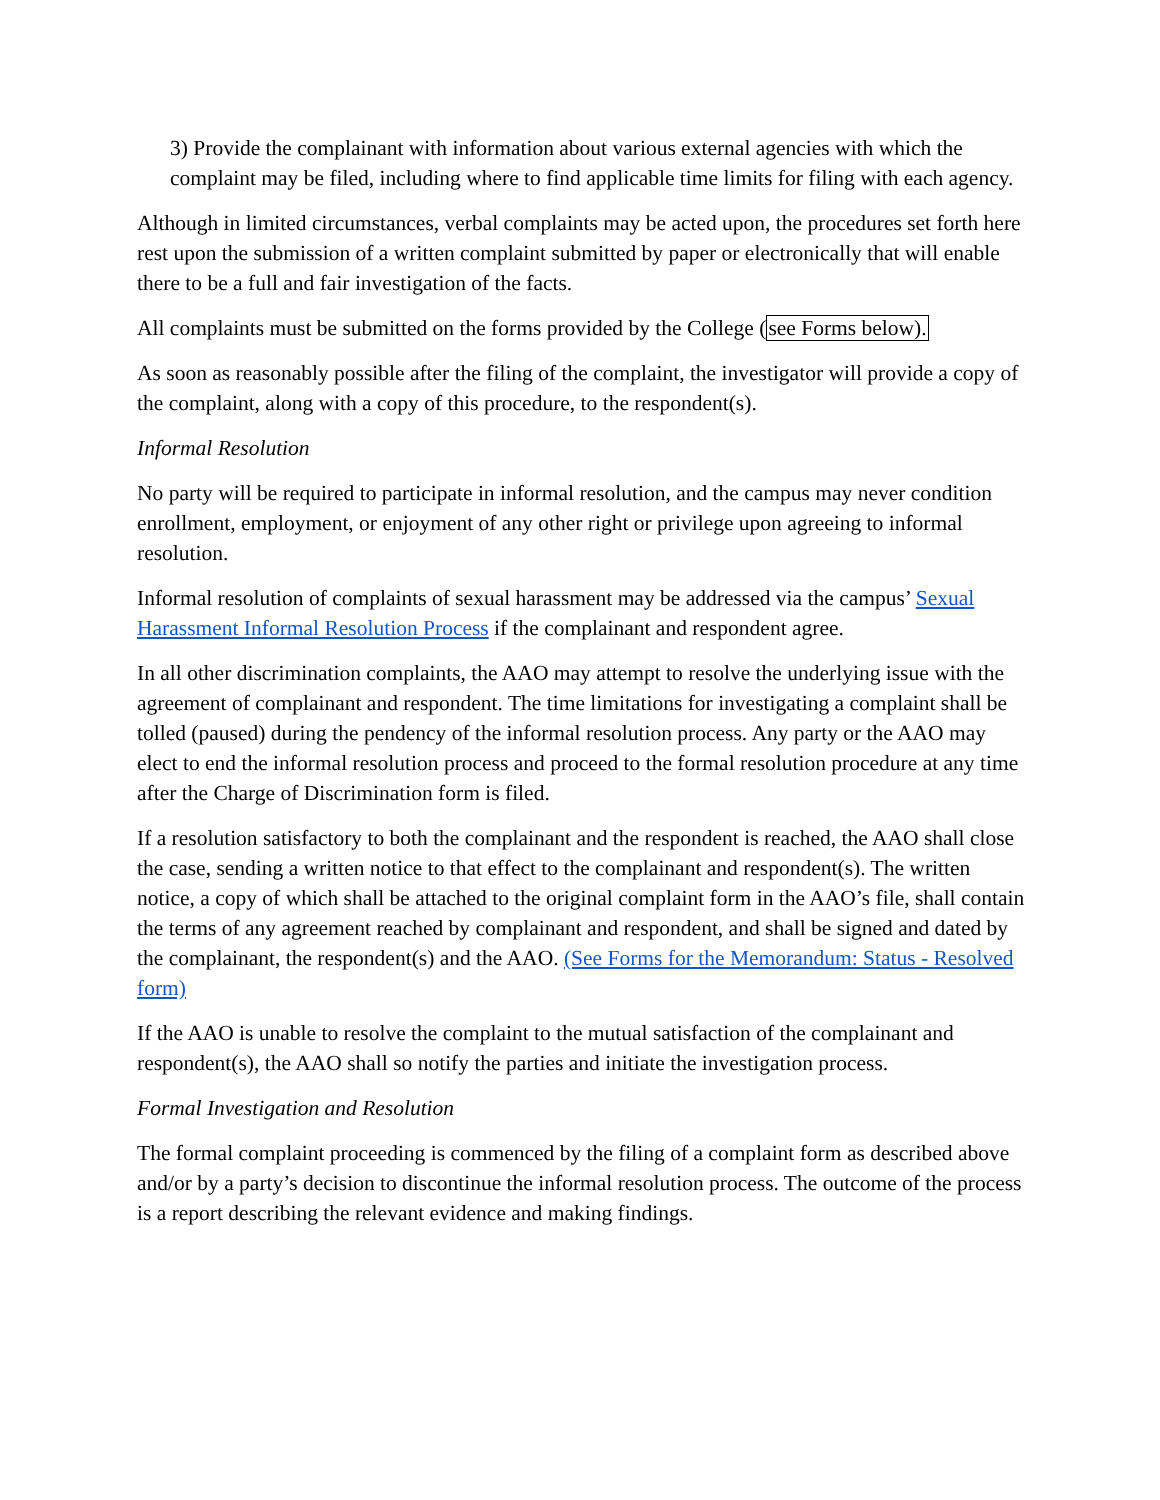3) Provide the complainant with information about various external agencies with which the complaint may be filed, including where to find applicable time limits for filing with each agency.
Although in limited circumstances, verbal complaints may be acted upon, the procedures set forth here rest upon the submission of a written complaint submitted by paper or electronically that will enable there to be a full and fair investigation of the facts.
All complaints must be submitted on the forms provided by the College (see Forms below).
As soon as reasonably possible after the filing of the complaint, the investigator will provide a copy of the complaint, along with a copy of this procedure, to the respondent(s).
Informal Resolution
No party will be required to participate in informal resolution, and the campus may never condition enrollment, employment, or enjoyment of any other right or privilege upon agreeing to informal resolution.
Informal resolution of complaints of sexual harassment may be addressed via the campus’ Sexual Harassment Informal Resolution Process if the complainant and respondent agree.
In all other discrimination complaints, the AAO may attempt to resolve the underlying issue with the agreement of complainant and respondent. The time limitations for investigating a complaint shall be tolled (paused) during the pendency of the informal resolution process. Any party or the AAO may elect to end the informal resolution process and proceed to the formal resolution procedure at any time after the Charge of Discrimination form is filed.
If a resolution satisfactory to both the complainant and the respondent is reached, the AAO shall close the case, sending a written notice to that effect to the complainant and respondent(s). The written notice, a copy of which shall be attached to the original complaint form in the AAO’s file, shall contain the terms of any agreement reached by complainant and respondent, and shall be signed and dated by the complainant, the respondent(s) and the AAO. (See Forms for the Memorandum: Status - Resolved form)
If the AAO is unable to resolve the complaint to the mutual satisfaction of the complainant and respondent(s), the AAO shall so notify the parties and initiate the investigation process.
Formal Investigation and Resolution
The formal complaint proceeding is commenced by the filing of a complaint form as described above and/or by a party’s decision to discontinue the informal resolution process. The outcome of the process is a report describing the relevant evidence and making findings.